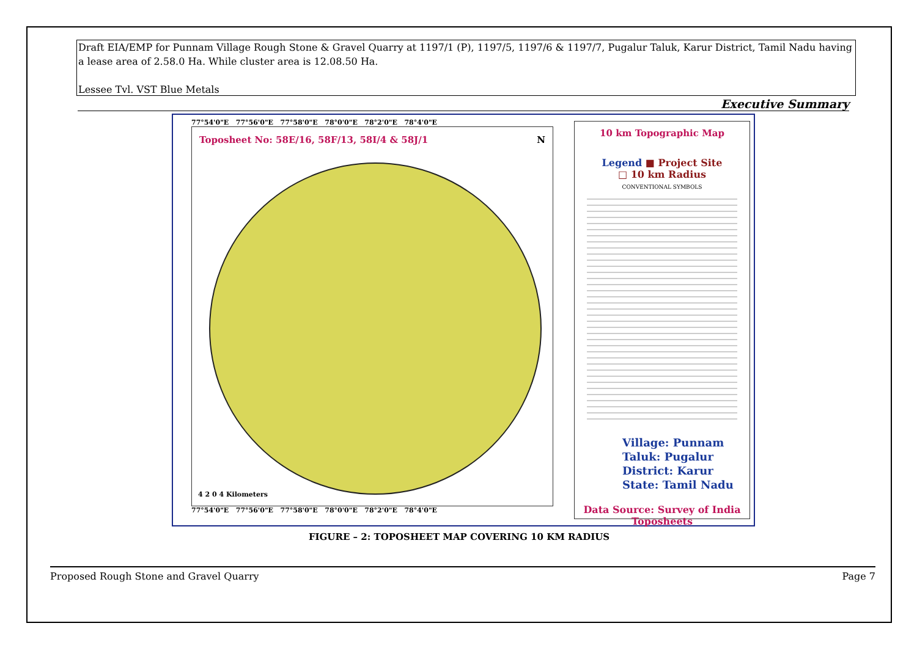Draft EIA/EMP for Punnam Village Rough Stone & Gravel Quarry at 1197/1 (P), 1197/5, 1197/6 & 1197/7, Pugalur Taluk, Karur District, Tamil Nadu having a lease area of 2.58.0 Ha. While cluster area is 12.08.50 Ha.
Lessee Tvl. VST Blue Metals
Executive Summary
77°54'0"E 77°56'0"E 77°58'0"E 78°0'0"E 78°2'0"E 78°4'0"E
Toposheet No: 58E/16, 58F/13, 58I/4 & 58J/1 N
4 2 0 4 Kilometers
77°54'0"E 77°56'0"E 77°58'0"E 78°0'0"E 78°2'0"E 78°4'0"E
10 km Topographic Map
Legend ■ Project Site
□ 10 km Radius
CONVENTIONAL SYMBOLS
Village: Punnam
Taluk: Pugalur
District: Karur
State: Tamil Nadu
Data Source: Survey of India Toposheets
FIGURE – 2: TOPOSHEET MAP COVERING 10 KM RADIUS
Proposed Rough Stone and Gravel Quarry Page 7